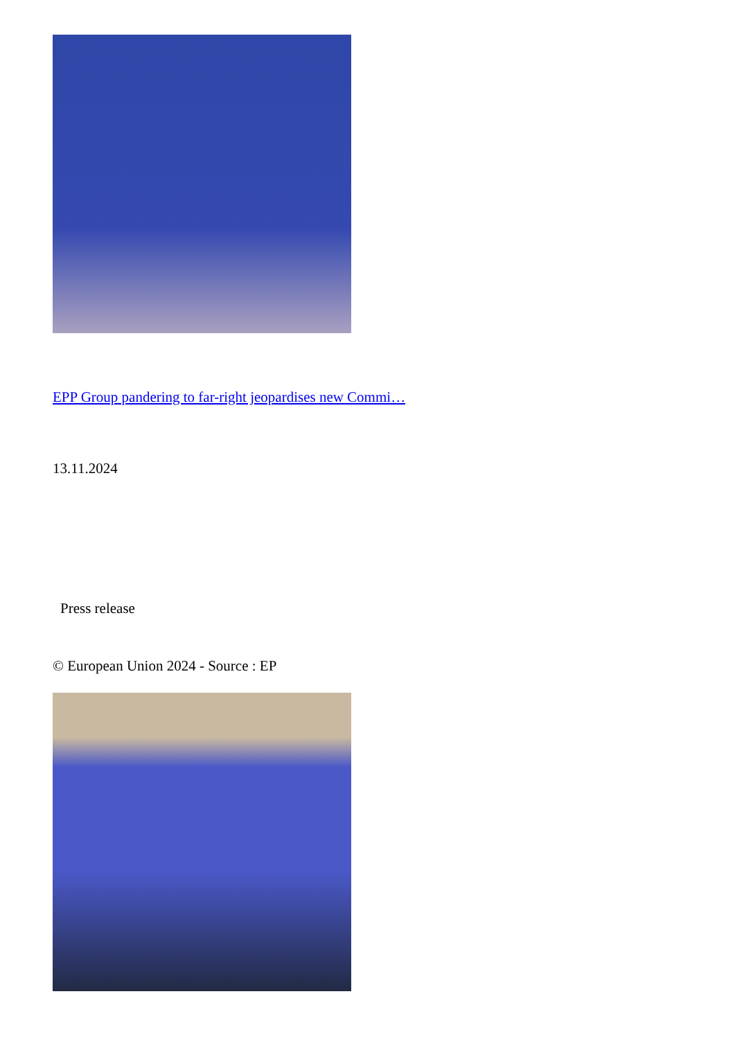EPP Group pandering to far-right jeopardises new Commi…
13.11.2024
Press release
© European Union 2024 - Source : EP